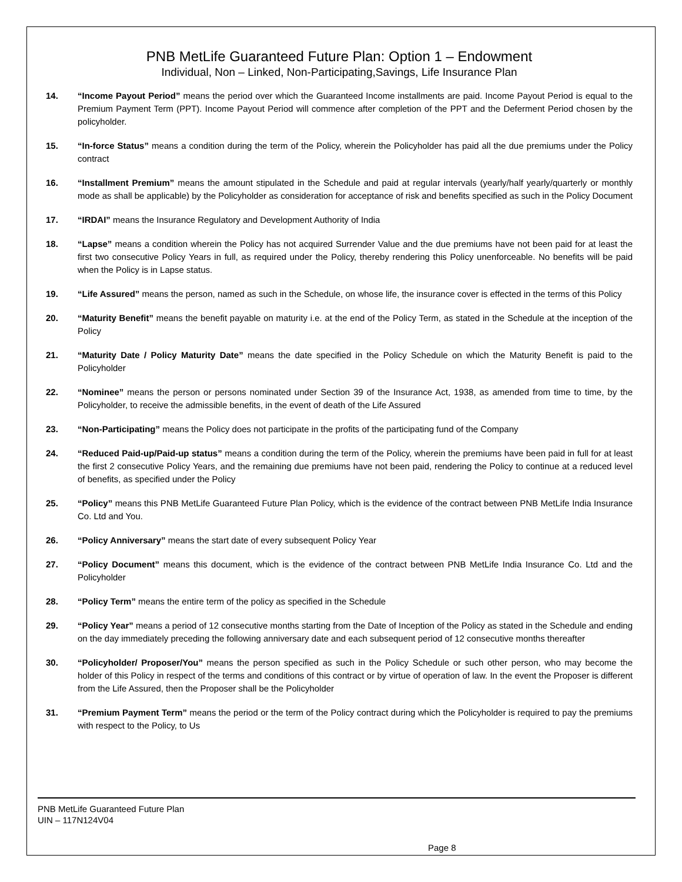PNB MetLife Guaranteed Future Plan: Option 1 – Endowment
Individual, Non – Linked, Non-Participating,Savings, Life Insurance Plan
14. “Income Payout Period” means the period over which the Guaranteed Income installments are paid. Income Payout Period is equal to the Premium Payment Term (PPT). Income Payout Period will commence after completion of the PPT and the Deferment Period chosen by the policyholder.
15. “In-force Status” means a condition during the term of the Policy, wherein the Policyholder has paid all the due premiums under the Policy contract
16. “Installment Premium” means the amount stipulated in the Schedule and paid at regular intervals (yearly/half yearly/quarterly or monthly mode as shall be applicable) by the Policyholder as consideration for acceptance of risk and benefits specified as such in the Policy Document
17. “IRDAI” means the Insurance Regulatory and Development Authority of India
18. “Lapse” means a condition wherein the Policy has not acquired Surrender Value and the due premiums have not been paid for at least the first two consecutive Policy Years in full, as required under the Policy, thereby rendering this Policy unenforceable. No benefits will be paid when the Policy is in Lapse status.
19. “Life Assured” means the person, named as such in the Schedule, on whose life, the insurance cover is effected in the terms of this Policy
20. “Maturity Benefit” means the benefit payable on maturity i.e. at the end of the Policy Term, as stated in the Schedule at the inception of the Policy
21. “Maturity Date / Policy Maturity Date” means the date specified in the Policy Schedule on which the Maturity Benefit is paid to the Policyholder
22. “Nominee” means the person or persons nominated under Section 39 of the Insurance Act, 1938, as amended from time to time, by the Policyholder, to receive the admissible benefits, in the event of death of the Life Assured
23. “Non-Participating” means the Policy does not participate in the profits of the participating fund of the Company
24. “Reduced Paid-up/Paid-up status” means a condition during the term of the Policy, wherein the premiums have been paid in full for at least the first 2 consecutive Policy Years, and the remaining due premiums have not been paid, rendering the Policy to continue at a reduced level of benefits, as specified under the Policy
25. “Policy” means this PNB MetLife Guaranteed Future Plan Policy, which is the evidence of the contract between PNB MetLife India Insurance Co. Ltd and You.
26. “Policy Anniversary” means the start date of every subsequent Policy Year
27. “Policy Document” means this document, which is the evidence of the contract between PNB MetLife India Insurance Co. Ltd and the Policyholder
28. “Policy Term” means the entire term of the policy as specified in the Schedule
29. “Policy Year” means a period of 12 consecutive months starting from the Date of Inception of the Policy as stated in the Schedule and ending on the day immediately preceding the following anniversary date and each subsequent period of 12 consecutive months thereafter
30. “Policyholder/ Proposer/You” means the person specified as such in the Policy Schedule or such other person, who may become the holder of this Policy in respect of the terms and conditions of this contract or by virtue of operation of law. In the event the Proposer is different from the Life Assured, then the Proposer shall be the Policyholder
31. “Premium Payment Term” means the period or the term of the Policy contract during which the Policyholder is required to pay the premiums with respect to the Policy, to Us
PNB MetLife Guaranteed Future Plan
UIN – 117N124V04
Page 8